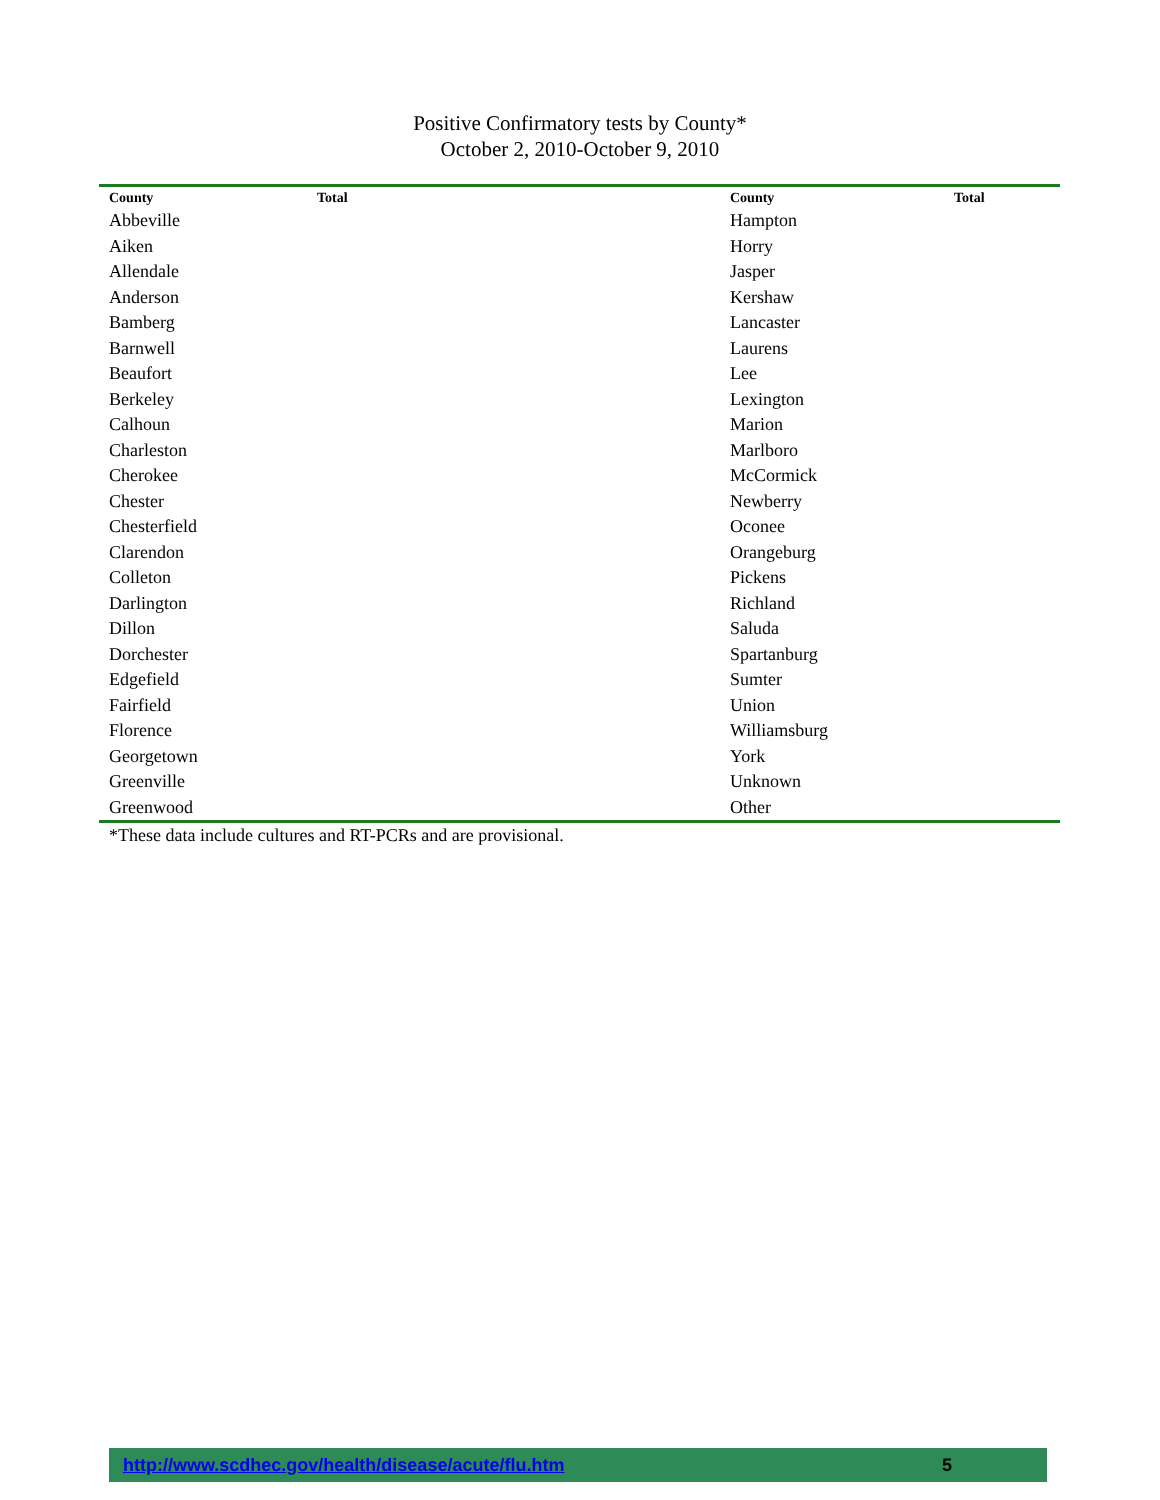Positive Confirmatory tests by County*
October 2, 2010-October 9, 2010
| County | Total | County | Total |
| --- | --- | --- | --- |
| Abbeville | | Hampton | |
| Aiken | | Horry | |
| Allendale | | Jasper | |
| Anderson | | Kershaw | |
| Bamberg | | Lancaster | |
| Barnwell | | Laurens | |
| Beaufort | | Lee | |
| Berkeley | | Lexington | |
| Calhoun | | Marion | |
| Charleston | | Marlboro | |
| Cherokee | | McCormick | |
| Chester | | Newberry | |
| Chesterfield | | Oconee | |
| Clarendon | | Orangeburg | |
| Colleton | | Pickens | |
| Darlington | | Richland | |
| Dillon | | Saluda | |
| Dorchester | | Spartanburg | |
| Edgefield | | Sumter | |
| Fairfield | | Union | |
| Florence | | Williamsburg | |
| Georgetown | | York | |
| Greenville | | Unknown | |
| Greenwood | | Other | |
*These data include cultures and RT-PCRs and are provisional.
http://www.scdhec.gov/health/disease/acute/flu.htm 5